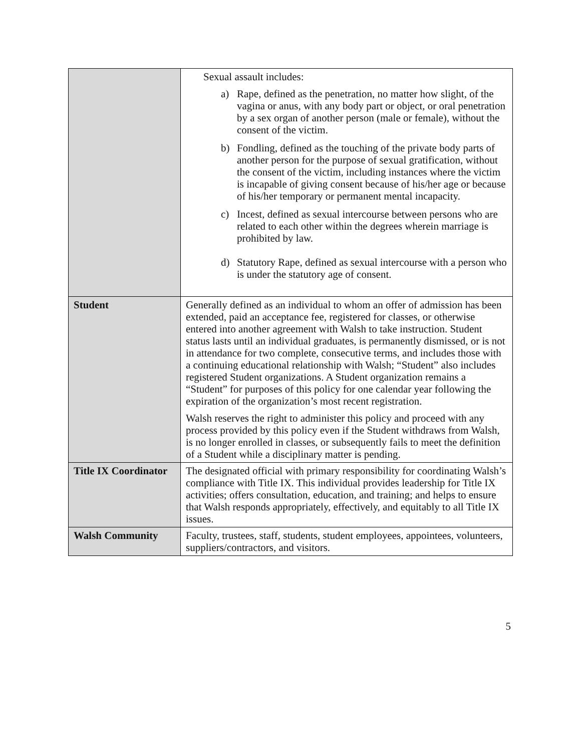| | Sexual assault includes: a) Rape, defined as the penetration, no matter how slight, of the vagina or anus, with any body part or object, or oral penetration by a sex organ of another person (male or female), without the consent of the victim. b) Fondling, defined as the touching of the private body parts of another person for the purpose of sexual gratification, without the consent of the victim, including instances where the victim is incapable of giving consent because of his/her age or because of his/her temporary or permanent mental incapacity. c) Incest, defined as sexual intercourse between persons who are related to each other within the degrees wherein marriage is prohibited by law. d) Statutory Rape, defined as sexual intercourse with a person who is under the statutory age of consent. |
| Student | Generally defined as an individual to whom an offer of admission has been extended, paid an acceptance fee, registered for classes, or otherwise entered into another agreement with Walsh to take instruction. Student status lasts until an individual graduates, is permanently dismissed, or is not in attendance for two complete, consecutive terms, and includes those with a continuing educational relationship with Walsh; “Student” also includes registered Student organizations. A Student organization remains a “Student” for purposes of this policy for one calendar year following the expiration of the organization’s most recent registration. Walsh reserves the right to administer this policy and proceed with any process provided by this policy even if the Student withdraws from Walsh, is no longer enrolled in classes, or subsequently fails to meet the definition of a Student while a disciplinary matter is pending. |
| Title IX Coordinator | The designated official with primary responsibility for coordinating Walsh’s compliance with Title IX. This individual provides leadership for Title IX activities; offers consultation, education, and training; and helps to ensure that Walsh responds appropriately, effectively, and equitably to all Title IX issues. |
| Walsh Community | Faculty, trustees, staff, students, student employees, appointees, volunteers, suppliers/contractors, and visitors. |
5